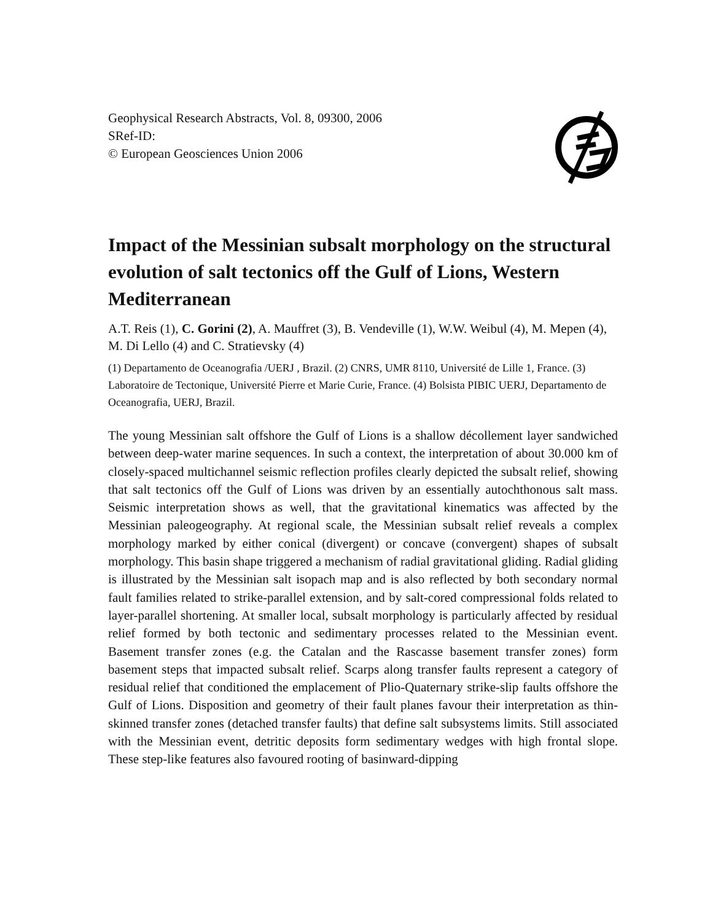Geophysical Research Abstracts, Vol. 8, 09300, 2006
SRef-ID:
© European Geosciences Union 2006
Impact of the Messinian subsalt morphology on the structural evolution of salt tectonics off the Gulf of Lions, Western Mediterranean
A.T. Reis (1), C. Gorini (2), A. Mauffret (3), B. Vendeville (1), W.W. Weibul (4), M. Mepen (4), M. Di Lello (4) and C. Stratievsky (4)
(1) Departamento de Oceanografia /UERJ , Brazil. (2) CNRS, UMR 8110, Université de Lille 1, France. (3) Laboratoire de Tectonique, Université Pierre et Marie Curie, France. (4) Bolsista PIBIC UERJ, Departamento de Oceanografia, UERJ, Brazil.
The young Messinian salt offshore the Gulf of Lions is a shallow décollement layer sandwiched between deep-water marine sequences. In such a context, the interpretation of about 30.000 km of closely-spaced multichannel seismic reflection profiles clearly depicted the subsalt relief, showing that salt tectonics off the Gulf of Lions was driven by an essentially autochthonous salt mass. Seismic interpretation shows as well, that the gravitational kinematics was affected by the Messinian paleogeography. At regional scale, the Messinian subsalt relief reveals a complex morphology marked by either conical (divergent) or concave (convergent) shapes of subsalt morphology. This basin shape triggered a mechanism of radial gravitational gliding. Radial gliding is illustrated by the Messinian salt isopach map and is also reflected by both secondary normal fault families related to strike-parallel extension, and by salt-cored compressional folds related to layer-parallel shortening. At smaller local, subsalt morphology is particularly affected by residual relief formed by both tectonic and sedimentary processes related to the Messinian event. Basement transfer zones (e.g. the Catalan and the Rascasse basement transfer zones) form basement steps that impacted subsalt relief. Scarps along transfer faults represent a category of residual relief that conditioned the emplacement of Plio-Quaternary strike-slip faults offshore the Gulf of Lions. Disposition and geometry of their fault planes favour their interpretation as thin-skinned transfer zones (detached transfer faults) that define salt subsystems limits. Still associated with the Messinian event, detritic deposits form sedimentary wedges with high frontal slope. These step-like features also favoured rooting of basinward-dipping